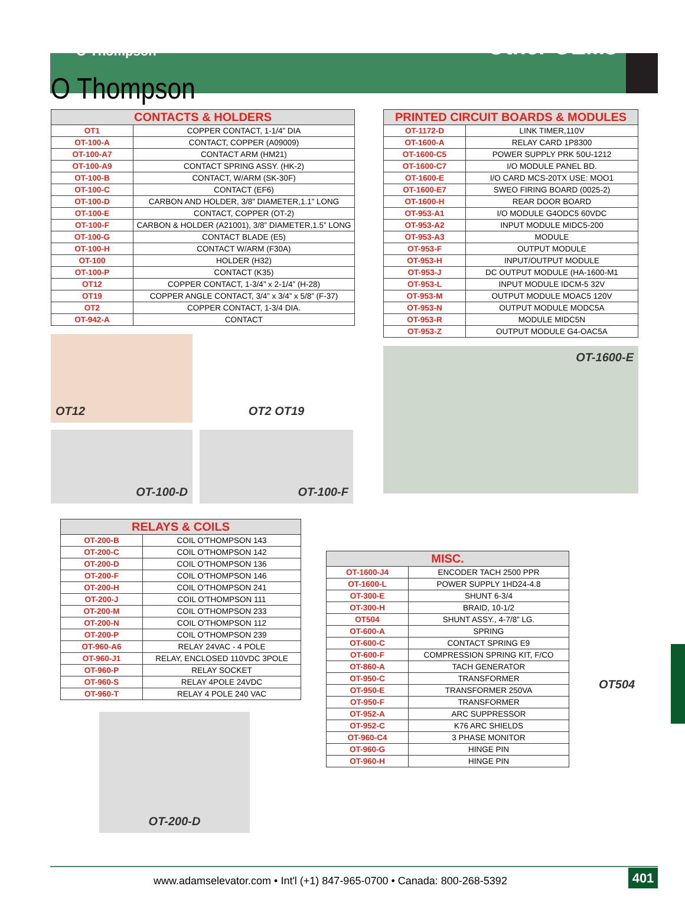O Thompson Other OEMs
O Thompson
| CONTACTS & HOLDERS | |
| --- | --- |
| OT1 | COPPER CONTACT, 1-1/4” DIA |
| OT-100-A | CONTACT, COPPER (A09009) |
| OT-100-A7 | CONTACT ARM (HM21) |
| OT-100-A9 | CONTACT SPRING ASSY. (HK-2) |
| OT-100-B | CONTACT, W/ARM (SK-30F) |
| OT-100-C | CONTACT (EF6) |
| OT-100-D | CARBON AND HOLDER, 3/8” DIAMETER,1.1” LONG |
| OT-100-E | CONTACT, COPPER (OT-2) |
| OT-100-F | CARBON & HOLDER (A21001), 3/8” DIAMETER,1.5” LONG |
| OT-100-G | CONTACT BLADE (E5) |
| OT-100-H | CONTACT W/ARM (F30A) |
| OT-100 | HOLDER (H32) |
| OT-100-P | CONTACT (K35) |
| OT12 | COPPER CONTACT, 1-3/4” x 2-1/4” (H-28) |
| OT19 | COPPER ANGLE CONTACT, 3/4” x 3/4” x 5/8” (F-37) |
| OT2 | COPPER CONTACT, 1-3/4 DIA. |
| OT-942-A | CONTACT |
OT12
OT2 OT19
OT-100-D
OT-100-F
| PRINTED CIRCUIT BOARDS & MODULES | |
| --- | --- |
| OT-1172-D | LINK TIMER,110V |
| OT-1600-A | RELAY CARD 1P8300 |
| OT-1600-C5 | POWER SUPPLY PRK 50U-1212 |
| OT-1600-C7 | I/O MODULE PANEL BD. |
| OT-1600-E | I/O CARD MCS-20TX USE: MOO1 |
| OT-1600-E7 | SWEO FIRING BOARD (0025-2) |
| OT-1600-H | REAR DOOR BOARD |
| OT-953-A1 | I/O MODULE G4ODC5 60VDC |
| OT-953-A2 | INPUT MODULE MIDC5-200 |
| OT-953-A3 | MODULE |
| OT-953-F | OUTPUT MODULE |
| OT-953-H | INPUT/OUTPUT MODULE |
| OT-953-J | DC OUTPUT MODULE (HA-1600-M1 |
| OT-953-L | INPUT MODULE IDCM-5 32V |
| OT-953-M | OUTPUT MODULE MOAC5 120V |
| OT-953-N | OUTPUT MODULE MODC5A |
| OT-953-R | MODULE MIDC5N |
| OT-953-Z | OUTPUT MODULE G4-OAC5A |
OT-1600-E
| RELAYS & COILS | |
| --- | --- |
| OT-200-B | COIL O'THOMPSON 143 |
| OT-200-C | COIL O'THOMPSON 142 |
| OT-200-D | COIL O'THOMPSON 136 |
| OT-200-F | COIL O'THOMPSON 146 |
| OT-200-H | COIL O'THOMPSON 241 |
| OT-200-J | COIL O'THOMPSON 111 |
| OT-200-M | COIL O'THOMPSON 233 |
| OT-200-N | COIL O'THOMPSON 112 |
| OT-200-P | COIL O'THOMPSON 239 |
| OT-960-A6 | RELAY 24VAC - 4 POLE |
| OT-960-J1 | RELAY, ENCLOSED 110VDC 3POLE |
| OT-960-P | RELAY SOCKET |
| OT-960-S | RELAY 4POLE 24VDC |
| OT-960-T | RELAY 4 POLE 240 VAC |
OT-200-D
| MISC. | |
| --- | --- |
| OT-1600-J4 | ENCODER TACH 2500 PPR |
| OT-1600-L | POWER SUPPLY 1HD24-4.8 |
| OT-300-E | SHUNT 6-3/4 |
| OT-300-H | BRAID, 10-1/2 |
| OT504 | SHUNT ASSY., 4-7/8” LG. |
| OT-600-A | SPRING |
| OT-600-C | CONTACT SPRING E9 |
| OT-600-F | COMPRESSION SPRING KIT, F/CO |
| OT-860-A | TACH GENERATOR |
| OT-950-C | TRANSFORMER |
| OT-950-E | TRANSFORMER 250VA |
| OT-950-F | TRANSFORMER |
| OT-952-A | ARC SUPPRESSOR |
| OT-952-C | K76 ARC SHIELDS |
| OT-960-C4 | 3 PHASE MONITOR |
| OT-960-G | HINGE PIN |
| OT-960-H | HINGE PIN |
OT504
www.adamselevator.com • Int'l (+1) 847-965-0700 • Canada: 800-268-5392
401